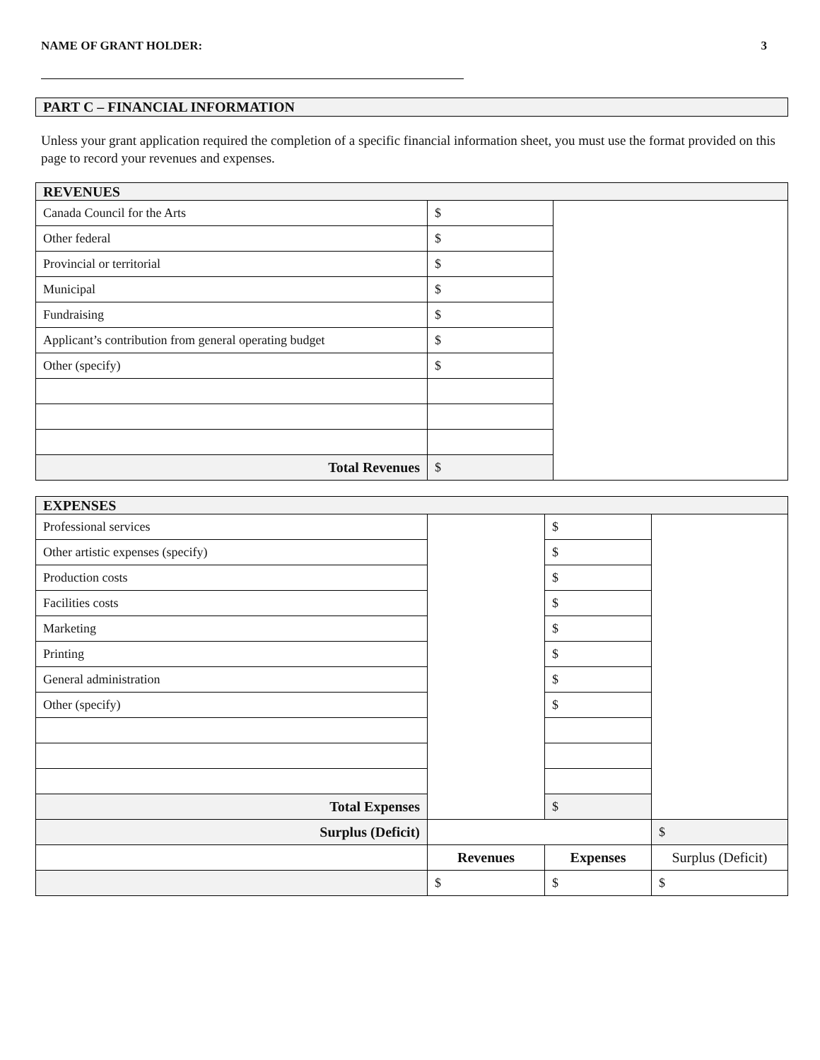NAME OF GRANT HOLDER: 3
PART C – FINANCIAL INFORMATION
Unless your grant application required the completion of a specific financial information sheet, you must use the format provided on this page to record your revenues and expenses.
| REVENUES | | |
| Canada Council for the Arts | $ | |
| Other federal | $ | |
| Provincial or territorial | $ | |
| Municipal | $ | |
| Fundraising | $ | |
| Applicant’s contribution from general operating budget | $ | |
| Other (specify) | $ | |
| Total Revenues | $ | |
| EXPENSES | | | |
| Professional services | | $ | |
| Other artistic expenses (specify) | | $ | |
| Production costs | | $ | |
| Facilities costs | | $ | |
| Marketing | | $ | |
| Printing | | $ | |
| General administration | | $ | |
| Other (specify) | | $ | |
| Total Expenses | | $ | |
| Surplus (Deficit) | | | $ |
| | Revenues | Expenses | Surplus (Deficit) |
| | $ | $ | $ |